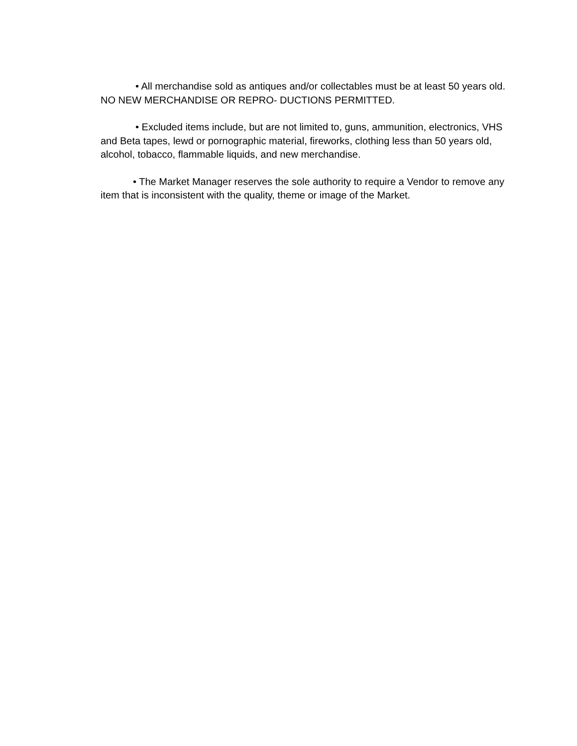• All merchandise sold as antiques and/or collectables must be at least 50 years old. NO NEW MERCHANDISE OR REPRO- DUCTIONS PERMITTED.
• Excluded items include, but are not limited to, guns, ammunition, electronics, VHS and Beta tapes, lewd or pornographic material, fireworks, clothing less than 50 years old, alcohol, tobacco, flammable liquids, and new merchandise.
• The Market Manager reserves the sole authority to require a Vendor to remove any item that is inconsistent with the quality, theme or image of the Market.